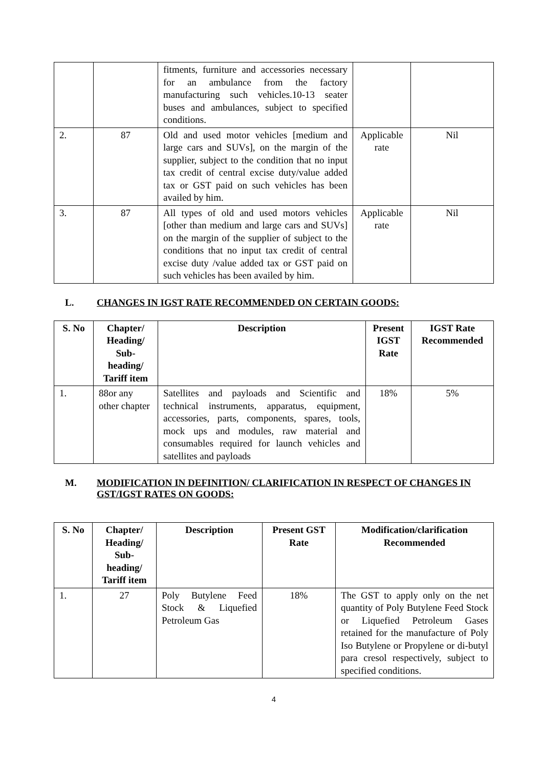| | | fitments, furniture and accessories necessary for an ambulance from the factory manufacturing such vehicles.10-13 seater buses and ambulances, subject to specified conditions. | | |
| 2. | 87 | Old and used motor vehicles [medium and large cars and SUVs], on the margin of the supplier, subject to the condition that no input tax credit of central excise duty/value added tax or GST paid on such vehicles has been availed by him. | Applicable rate | Nil |
| 3. | 87 | All types of old and used motors vehicles [other than medium and large cars and SUVs] on the margin of the supplier of subject to the conditions that no input tax credit of central excise duty /value added tax or GST paid on such vehicles has been availed by him. | Applicable rate | Nil |
L. CHANGES IN IGST RATE RECOMMENDED ON CERTAIN GOODS:
| S. No | Chapter/ Heading/ Sub-heading/ Tariff item | Description | Present IGST Rate | IGST Rate Recommended |
| --- | --- | --- | --- | --- |
| 1. | 88or any other chapter | Satellites and payloads and Scientific and technical instruments, apparatus, equipment, accessories, parts, components, spares, tools, mock ups and modules, raw material and consumables required for launch vehicles and satellites and payloads | 18% | 5% |
M. MODIFICATION IN DEFINITION/ CLARIFICATION IN RESPECT OF CHANGES IN GST/IGST RATES ON GOODS:
| S. No | Chapter/ Heading/ Sub-heading/ Tariff item | Description | Present GST Rate | Modification/clarification Recommended |
| --- | --- | --- | --- | --- |
| 1. | 27 | Poly Butylene Feed Stock & Liquefied Petroleum Gas | 18% | The GST to apply only on the net quantity of Poly Butylene Feed Stock or Liquefied Petroleum Gases retained for the manufacture of Poly Iso Butylene or Propylene or di-butyl para cresol respectively, subject to specified conditions. |
4